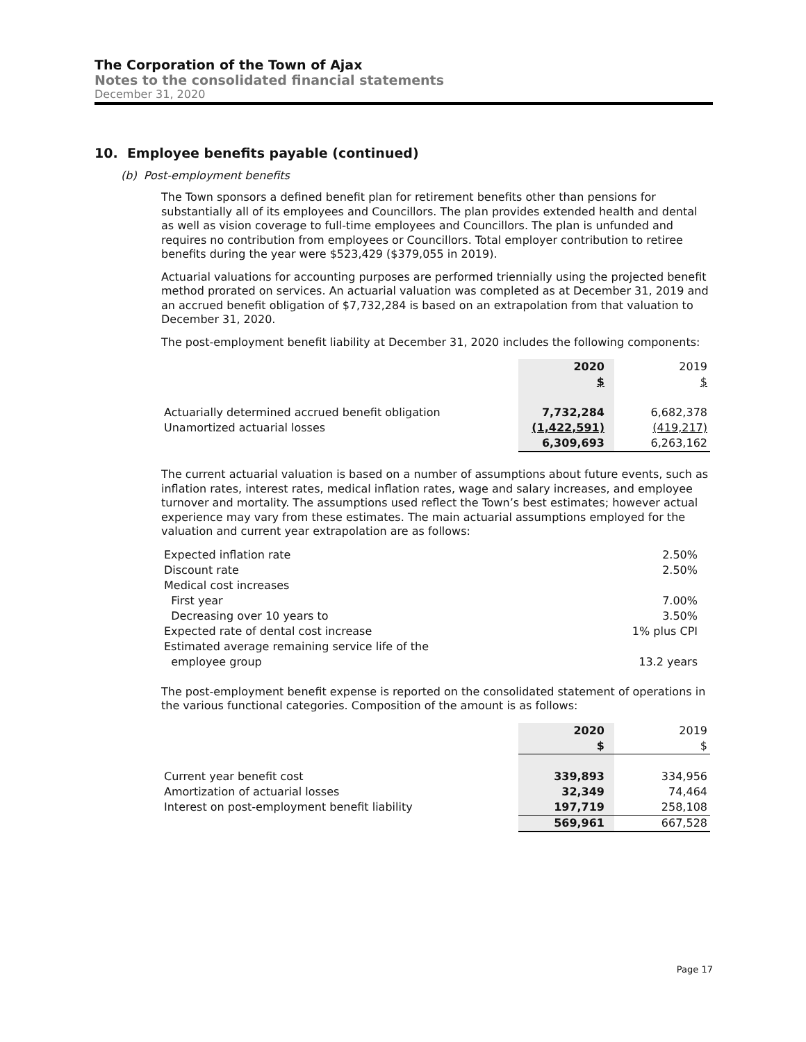The Corporation of the Town of Ajax
Notes to the consolidated financial statements
December 31, 2020
10. Employee benefits payable (continued)
(b) Post-employment benefits
The Town sponsors a defined benefit plan for retirement benefits other than pensions for substantially all of its employees and Councillors. The plan provides extended health and dental as well as vision coverage to full-time employees and Councillors. The plan is unfunded and requires no contribution from employees or Councillors. Total employer contribution to retiree benefits during the year were $523,429 ($379,055 in 2019).
Actuarial valuations for accounting purposes are performed triennially using the projected benefit method prorated on services. An actuarial valuation was completed as at December 31, 2019 and an accrued benefit obligation of $7,732,284 is based on an extrapolation from that valuation to December 31, 2020.
The post-employment benefit liability at December 31, 2020 includes the following components:
| | 2020 | 2019 |
| | $ | $ |
| Actuarially determined accrued benefit obligation | 7,732,284 | 6,682,378 |
| Unamortized actuarial losses | (1,422,591) | (419,217) |
| | 6,309,693 | 6,263,162 |
The current actuarial valuation is based on a number of assumptions about future events, such as inflation rates, interest rates, medical inflation rates, wage and salary increases, and employee turnover and mortality. The assumptions used reflect the Town’s best estimates; however actual experience may vary from these estimates. The main actuarial assumptions employed for the valuation and current year extrapolation are as follows:
| Expected inflation rate | 2.50% |
| Discount rate | 2.50% |
| Medical cost increases | |
| First year | 7.00% |
| Decreasing over 10 years to | 3.50% |
| Expected rate of dental cost increase | 1% plus CPI |
| Estimated average remaining service life of the | |
| employee group | 13.2 years |
The post-employment benefit expense is reported on the consolidated statement of operations in the various functional categories. Composition of the amount is as follows:
| | 2020 | 2019 |
| | $ | $ |
| Current year benefit cost | 339,893 | 334,956 |
| Amortization of actuarial losses | 32,349 | 74,464 |
| Interest on post-employment benefit liability | 197,719 | 258,108 |
| | 569,961 | 667,528 |
Page 17